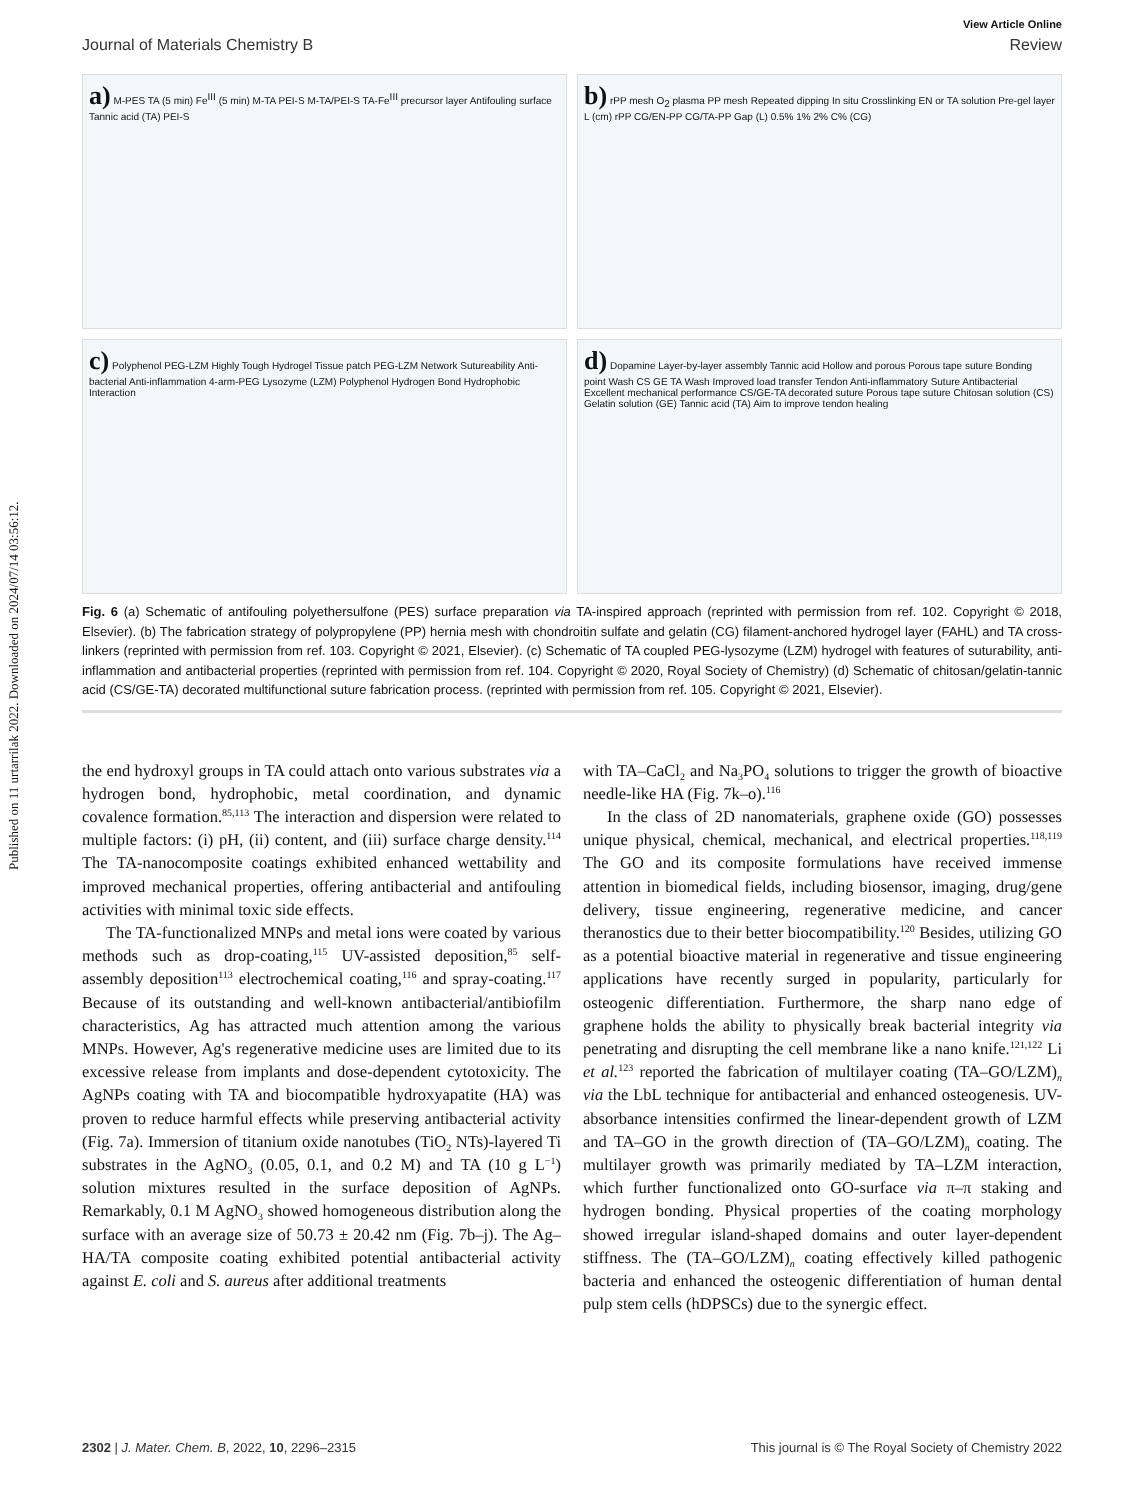Published on 11 urtarrilak 2022. Downloaded on 2024/07/14 03:56:12.
View Article Online
Journal of Materials Chemistry B Review
a) M-PES TA (5 min) Fe<sup>III</sup> (5 min) M-TA PEI-S M-TA/PEI-S TA-Fe<sup>III</sup> precursor layer Antifouling surface Tannic acid (TA) PEI-S
b) rPP mesh O<sub>2</sub> plasma PP mesh Repeated dipping In situ Crosslinking EN or TA solution Pre-gel layer L (cm) rPP CG/EN-PP CG/TA-PP Gap (L) 0.5% 1% 2% C% (CG)
c) Polyphenol PEG-LZM Highly Tough Hydrogel Tissue patch PEG-LZM Network Sutureability Anti-bacterial Anti-inflammation 4-arm-PEG Lysozyme (LZM) Polyphenol Hydrogen Bond Hydrophobic Interaction
d) Dopamine Layer-by-layer assembly Tannic acid Hollow and porous Porous tape suture Bonding point Wash CS GE TA Wash Improved load transfer Tendon Anti-inflammatory Suture Antibacterial Excellent mechanical performance CS/GE-TA decorated suture Porous tape suture Chitosan solution (CS) Gelatin solution (GE) Tannic acid (TA) Aim to improve tendon healing
Fig. 6 (a) Schematic of antifouling polyethersulfone (PES) surface preparation via TA-inspired approach (reprinted with permission from ref. 102. Copyright © 2018, Elsevier). (b) The fabrication strategy of polypropylene (PP) hernia mesh with chondroitin sulfate and gelatin (CG) filament-anchored hydrogel layer (FAHL) and TA cross-linkers (reprinted with permission from ref. 103. Copyright © 2021, Elsevier). (c) Schematic of TA coupled PEG-lysozyme (LZM) hydrogel with features of suturability, anti-inflammation and antibacterial properties (reprinted with permission from ref. 104. Copyright © 2020, Royal Society of Chemistry) (d) Schematic of chitosan/gelatin-tannic acid (CS/GE-TA) decorated multifunctional suture fabrication process. (reprinted with permission from ref. 105. Copyright © 2021, Elsevier).
the end hydroxyl groups in TA could attach onto various substrates via a hydrogen bond, hydrophobic, metal coordination, and dynamic covalence formation.<sup>85,113</sup> The interaction and dispersion were related to multiple factors: (i) pH, (ii) content, and (iii) surface charge density.<sup>114</sup> The TA-nanocomposite coatings exhibited enhanced wettability and improved mechanical properties, offering antibacterial and antifouling activities with minimal toxic side effects.
The TA-functionalized MNPs and metal ions were coated by various methods such as drop-coating,<sup>115</sup> UV-assisted deposition,<sup>85</sup> self-assembly deposition<sup>113</sup> electrochemical coating,<sup>116</sup> and spray-coating.<sup>117</sup> Because of its outstanding and well-known antibacterial/antibiofilm characteristics, Ag has attracted much attention among the various MNPs. However, Ag's regenerative medicine uses are limited due to its excessive release from implants and dose-dependent cytotoxicity. The AgNPs coating with TA and biocompatible hydroxyapatite (HA) was proven to reduce harmful effects while preserving antibacterial activity (Fig. 7a). Immersion of titanium oxide nanotubes (TiO<sub>2</sub> NTs)-layered Ti substrates in the AgNO<sub>3</sub> (0.05, 0.1, and 0.2 M) and TA (10 g L<sup>−1</sup>) solution mixtures resulted in the surface deposition of AgNPs. Remarkably, 0.1 M AgNO<sub>3</sub> showed homogeneous distribution along the surface with an average size of 50.73 ± 20.42 nm (Fig. 7b–j). The Ag–HA/TA composite coating exhibited potential antibacterial activity against E. coli and S. aureus after additional treatments
with TA–CaCl<sub>2</sub> and Na<sub>3</sub>PO<sub>4</sub> solutions to trigger the growth of bioactive needle-like HA (Fig. 7k–o).<sup>116</sup>
In the class of 2D nanomaterials, graphene oxide (GO) possesses unique physical, chemical, mechanical, and electrical properties.<sup>118,119</sup> The GO and its composite formulations have received immense attention in biomedical fields, including biosensor, imaging, drug/gene delivery, tissue engineering, regenerative medicine, and cancer theranostics due to their better biocompatibility.<sup>120</sup> Besides, utilizing GO as a potential bioactive material in regenerative and tissue engineering applications have recently surged in popularity, particularly for osteogenic differentiation. Furthermore, the sharp nano edge of graphene holds the ability to physically break bacterial integrity via penetrating and disrupting the cell membrane like a nano knife.<sup>121,122</sup> Li et al.<sup>123</sup> reported the fabrication of multilayer coating (TA–GO/LZM)<sub>n</sub> via the LbL technique for antibacterial and enhanced osteogenesis. UV-absorbance intensities confirmed the linear-dependent growth of LZM and TA–GO in the growth direction of (TA–GO/LZM)<sub>n</sub> coating. The multilayer growth was primarily mediated by TA–LZM interaction, which further functionalized onto GO-surface via π–π staking and hydrogen bonding. Physical properties of the coating morphology showed irregular island-shaped domains and outer layer-dependent stiffness. The (TA–GO/LZM)<sub>n</sub> coating effectively killed pathogenic bacteria and enhanced the osteogenic differentiation of human dental pulp stem cells (hDPSCs) due to the synergic effect.
2302 | J. Mater. Chem. B, 2022, 10, 2296–2315 This journal is © The Royal Society of Chemistry 2022